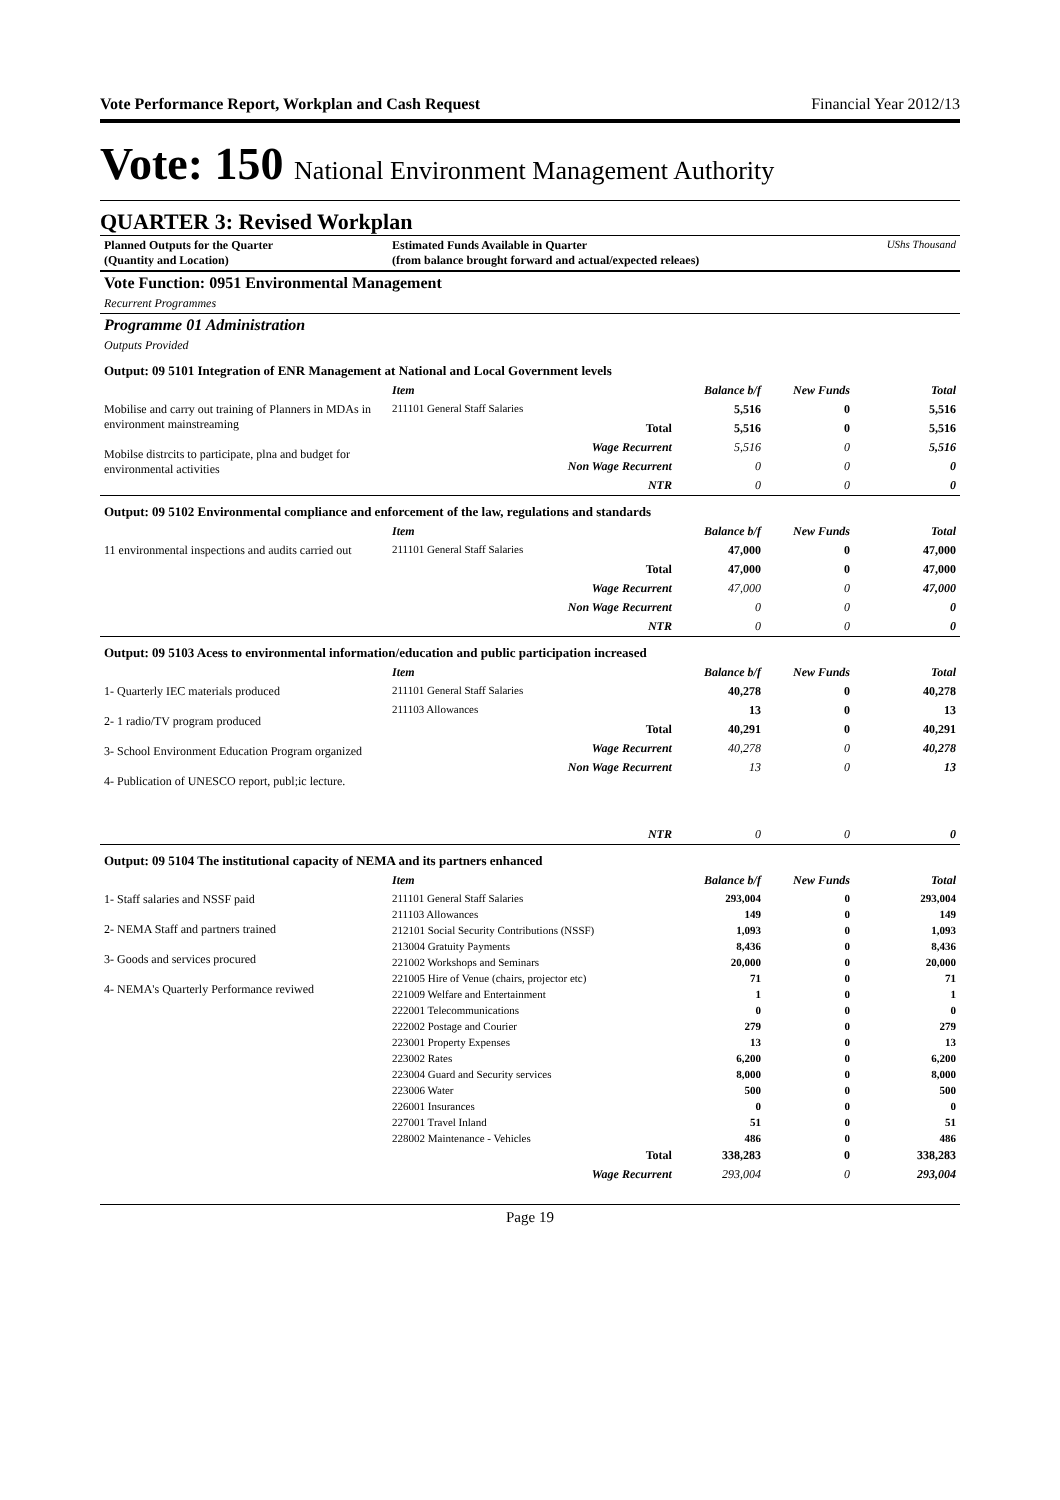Vote Performance Report, Workplan and Cash Request Financial Year 2012/13
Vote: 150 National Environment Management Authority
QUARTER 3: Revised Workplan
| Planned Outputs for the Quarter (Quantity and Location) | Estimated Funds Available in Quarter (from balance brought forward and actual/expected releaes) | | | UShs Thousand |
| Vote Function: 0951 Environmental Management | | | | |
| Recurrent Programmes | | | | |
| Programme 01 Administration | | | | |
| Outputs Provided | | | | |
| Output: 09 5101 Integration of ENR Management at National and Local Government levels | | | | |
| | Item | Balance b/f | New Funds | Total |
| Mobilise and carry out training of Planners in MDAs in environment mainstreaming Mobilse distrcits to participate, plna and budget for environmental activities | 211101 General Staff Salaries | 5,516 | 0 | 5,516 |
| | Total | 5,516 | 0 | 5,516 |
| | Wage Recurrent | 5,516 | 0 | 5,516 |
| | Non Wage Recurrent | 0 | 0 | 0 |
| | NTR | 0 | 0 | 0 |
| Output: 09 5102 Environmental compliance and enforcement of the law, regulations and standards | | | | |
| | Item | Balance b/f | New Funds | Total |
| 11 environmental inspections and audits carried out | 211101 General Staff Salaries | 47,000 | 0 | 47,000 |
| | Total | 47,000 | 0 | 47,000 |
| | Wage Recurrent | 47,000 | 0 | 47,000 |
| | Non Wage Recurrent | 0 | 0 | 0 |
| | NTR | 0 | 0 | 0 |
| Output: 09 5103 Acess to environmental information/education and public participation increased | | | | |
| | Item | Balance b/f | New Funds | Total |
| 1- Quarterly IEC materials produced 2- 1 radio/TV program produced 3- School Environment Education Program organized 4- Publication of UNESCO report, publ;ic lecture. | 211101 General Staff Salaries | 40,278 | 0 | 40,278 |
| | 211103 Allowances | 13 | 0 | 13 |
| | Total | 40,291 | 0 | 40,291 |
| | Wage Recurrent | 40,278 | 0 | 40,278 |
| | Non Wage Recurrent | 13 | 0 | 13 |
| | NTR | 0 | 0 | 0 |
| Output: 09 5104 The institutional capacity of NEMA and its partners enhanced | | | | |
| | Item | Balance b/f | New Funds | Total |
| 1- Staff salaries and NSSF paid 2- NEMA Staff and partners trained 3- Goods and services procured 4- NEMA's Quarterly Performance reviwed | 211101 General Staff Salaries | 293,004 | 0 | 293,004 |
| | 211103 Allowances | 149 | 0 | 149 |
| | 212101 Social Security Contributions (NSSF) | 1,093 | 0 | 1,093 |
| | 213004 Gratuity Payments | 8,436 | 0 | 8,436 |
| | 221002 Workshops and Seminars | 20,000 | 0 | 20,000 |
| | 221005 Hire of Venue (chairs, projector etc) | 71 | 0 | 71 |
| | 221009 Welfare and Entertainment | 1 | 0 | 1 |
| | 222001 Telecommunications | 0 | 0 | 0 |
| | 222002 Postage and Courier | 279 | 0 | 279 |
| | 223001 Property Expenses | 13 | 0 | 13 |
| | 223002 Rates | 6,200 | 0 | 6,200 |
| | 223004 Guard and Security services | 8,000 | 0 | 8,000 |
| | 223006 Water | 500 | 0 | 500 |
| | 226001 Insurances | 0 | 0 | 0 |
| | 227001 Travel Inland | 51 | 0 | 51 |
| | 228002 Maintenance - Vehicles | 486 | 0 | 486 |
| | Total | 338,283 | 0 | 338,283 |
| | Wage Recurrent | 293,004 | 0 | 293,004 |
Page 19